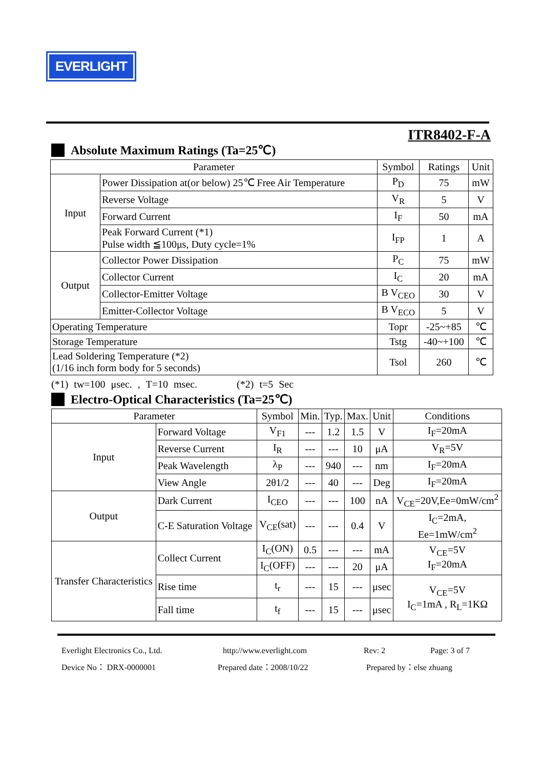EVERLIGHT
ITR8402-F-A
Absolute Maximum Ratings (Ta=25℃)
| Parameter | | Symbol | Ratings | Unit |
| --- | --- | --- | --- | --- |
| Input | Power Dissipation at(or below) 25℃ Free Air Temperature | P<sub>D</sub> | 75 | mW |
| | Reverse Voltage | V<sub>R</sub> | 5 | V |
| | Forward Current | I<sub>F</sub> | 50 | mA |
| | Peak Forward Current (*1) Pulse width ≦100μs, Duty cycle=1% | I<sub>FP</sub> | 1 | A |
| Output | Collector Power Dissipation | P<sub>C</sub> | 75 | mW |
| | Collector Current | I<sub>C</sub> | 20 | mA |
| | Collector-Emitter Voltage | B V<sub>CEO</sub> | 30 | V |
| | Emitter-Collector Voltage | B V<sub>ECO</sub> | 5 | V |
| Operating Temperature | | Topr | -25~+85 | ℃ |
| Storage Temperature | | Tstg | -40~+100 | ℃ |
| Lead Soldering Temperature (*2) (1/16 inch form body for 5 seconds) | | Tsol | 260 | ℃ |
(*1) tw=100 μsec. , T=10 msec. (*2) t=5 Sec
Electro-Optical Characteristics (Ta=25℃)
| Parameter | | Symbol | Min. | Typ. | Max. | Unit | Conditions |
| --- | --- | --- | --- | --- | --- | --- | --- |
| Input | Forward Voltage | V<sub>F1</sub> | --- | 1.2 | 1.5 | V | I<sub>F</sub>=20mA |
| | Reverse Current | I<sub>R</sub> | --- | --- | 10 | μA | V<sub>R</sub>=5V |
| | Peak Wavelength | λ<sub>P</sub> | --- | 940 | --- | nm | I<sub>F</sub>=20mA |
| | View Angle | 2θ1/2 | --- | 40 | --- | Deg | I<sub>F</sub>=20mA |
| Output | Dark Current | I<sub>CEO</sub> | --- | --- | 100 | nA | V<sub>CE</sub>=20V,Ee=0mW/cm<sup>2</sup> |
| | C-E Saturation Voltage | V<sub>CE</sub>(sat) | --- | --- | 0.4 | V | I<sub>C</sub>=2mA, Ee=1mW/cm<sup>2</sup> |
| Transfer Characteristics | Collect Current | I<sub>C</sub>(ON) | 0.5 | --- | --- | mA | V<sub>CE</sub>=5V I<sub>F</sub>=20mA |
| | | I<sub>C</sub>(OFF) | --- | --- | 20 | μA | |
| | Rise time | t<sub>r</sub> | --- | 15 | --- | μsec | V<sub>CE</sub>=5V I<sub>C</sub>=1mA , R<sub>L</sub>=1KΩ |
| | Fall time | t<sub>f</sub> | --- | 15 | --- | μsec | |
Everlight Electronics Co., Ltd. http://www.everlight.com Rev: 2 Page: 3 of 7
Device No： DRX-0000001 Prepared date：2008/10/22 Prepared by：else zhuang